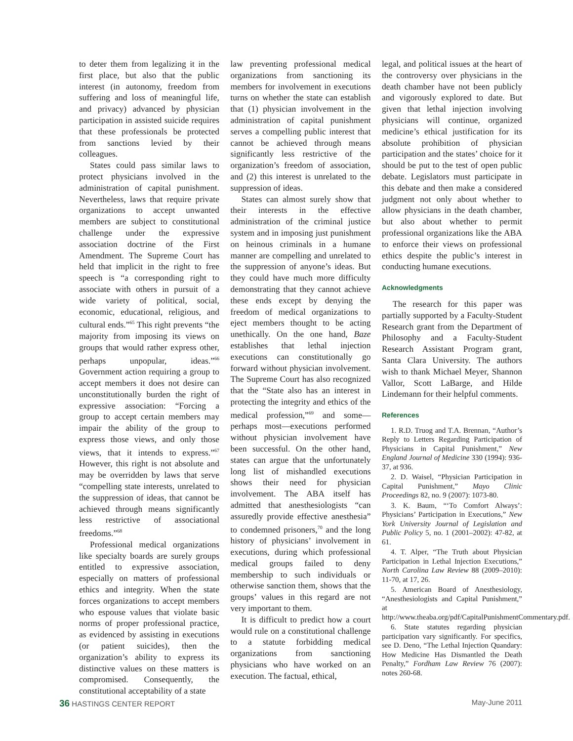to deter them from legalizing it in the first place, but also that the public interest (in autonomy, freedom from suffering and loss of meaningful life, and privacy) advanced by physician participation in assisted suicide requires that these professionals be protected from sanctions levied by their colleagues.
States could pass similar laws to protect physicians involved in the administration of capital punishment. Nevertheless, laws that require private organizations to accept unwanted members are subject to constitutional challenge under the expressive association doctrine of the First Amendment. The Supreme Court has held that implicit in the right to free speech is “a corresponding right to associate with others in pursuit of a wide variety of political, social, economic, educational, religious, and cultural ends.”<sup>65</sup> This right prevents “the majority from imposing its views on groups that would rather express other, perhaps unpopular, ideas.”<sup>66</sup> Government action requiring a group to accept members it does not desire can unconstitutionally burden the right of expressive association: “Forcing a group to accept certain members may impair the ability of the group to express those views, and only those views, that it intends to express.”<sup>67</sup> However, this right is not absolute and may be overridden by laws that serve “compelling state interests, unrelated to the suppression of ideas, that cannot be achieved through means significantly less restrictive of associational freedoms.”<sup>68</sup>
Professional medical organizations like specialty boards are surely groups entitled to expressive association, especially on matters of professional ethics and integrity. When the state forces organizations to accept members who espouse values that violate basic norms of proper professional practice, as evidenced by assisting in executions (or patient suicides), then the organization’s ability to express its distinctive values on these matters is compromised. Consequently, the constitutional acceptability of a state
law preventing professional medical organizations from sanctioning its members for involvement in executions turns on whether the state can establish that (1) physician involvement in the administration of capital punishment serves a compelling public interest that cannot be achieved through means significantly less restrictive of the organization’s freedom of association, and (2) this interest is unrelated to the suppression of ideas.
States can almost surely show that their interests in the effective administration of the criminal justice system and in imposing just punishment on heinous criminals in a humane manner are compelling and unrelated to the suppression of anyone’s ideas. But they could have much more difficulty demonstrating that they cannot achieve these ends except by denying the freedom of medical organizations to eject members thought to be acting unethically. On the one hand, Baze establishes that lethal injection executions can constitutionally go forward without physician involvement. The Supreme Court has also recognized that the “State also has an interest in protecting the integrity and ethics of the medical profession,”<sup>69</sup> and some—perhaps most—executions performed without physician involvement have been successful. On the other hand, states can argue that the unfortunately long list of mishandled executions shows their need for physician involvement. The ABA itself has admitted that anesthesiologists “can assuredly provide effective anesthesia” to condemned prisoners,<sup>70</sup> and the long history of physicians’ involvement in executions, during which professional medical groups failed to deny membership to such individuals or otherwise sanction them, shows that the groups’ values in this regard are not very important to them.
It is difficult to predict how a court would rule on a constitutional challenge to a statute forbidding medical organizations from sanctioning physicians who have worked on an execution. The factual, ethical,
legal, and political issues at the heart of the controversy over physicians in the death chamber have not been publicly and vigorously explored to date. But given that lethal injection involving physicians will continue, organized medicine’s ethical justification for its absolute prohibition of physician participation and the states’ choice for it should be put to the test of open public debate. Legislators must participate in this debate and then make a considered judgment not only about whether to allow physicians in the death chamber, but also about whether to permit professional organizations like the ABA to enforce their views on professional ethics despite the public’s interest in conducting humane executions.
Acknowledgments
The research for this paper was partially supported by a Faculty-Student Research grant from the Department of Philosophy and a Faculty-Student Research Assistant Program grant, Santa Clara University. The authors wish to thank Michael Meyer, Shannon Vallor, Scott LaBarge, and Hilde Lindemann for their helpful comments.
References
1. R.D. Truog and T.A. Brennan, “Author’s Reply to Letters Regarding Participation of Physicians in Capital Punishment,” New England Journal of Medicine 330 (1994): 936-37, at 936.
2. D. Waisel, “Physician Participation in Capital Punishment,” Mayo Clinic Proceedings 82, no. 9 (2007): 1073-80.
3. K. Baum, “‘To Comfort Always’: Physicians’ Participation in Executions,” New York University Journal of Legislation and Public Policy 5, no. 1 (2001–2002): 47-82, at 61.
4. T. Alper, “The Truth about Physician Participation in Lethal Injection Executions,” North Carolina Law Review 88 (2009–2010): 11-70, at 17, 26.
5. American Board of Anesthesiology, “Anesthesiologists and Capital Punishment,” at http://www.theaba.org/pdf/CapitalPunishmentCommentary.pdf.
6. State statutes regarding physician participation vary significantly. For specifics, see D. Deno, “The Lethal Injection Quandary: How Medicine Has Dismantled the Death Penalty,” Fordham Law Review 76 (2007): notes 260-68.
36 HASTINGS CENTER REPORT May-June 2011